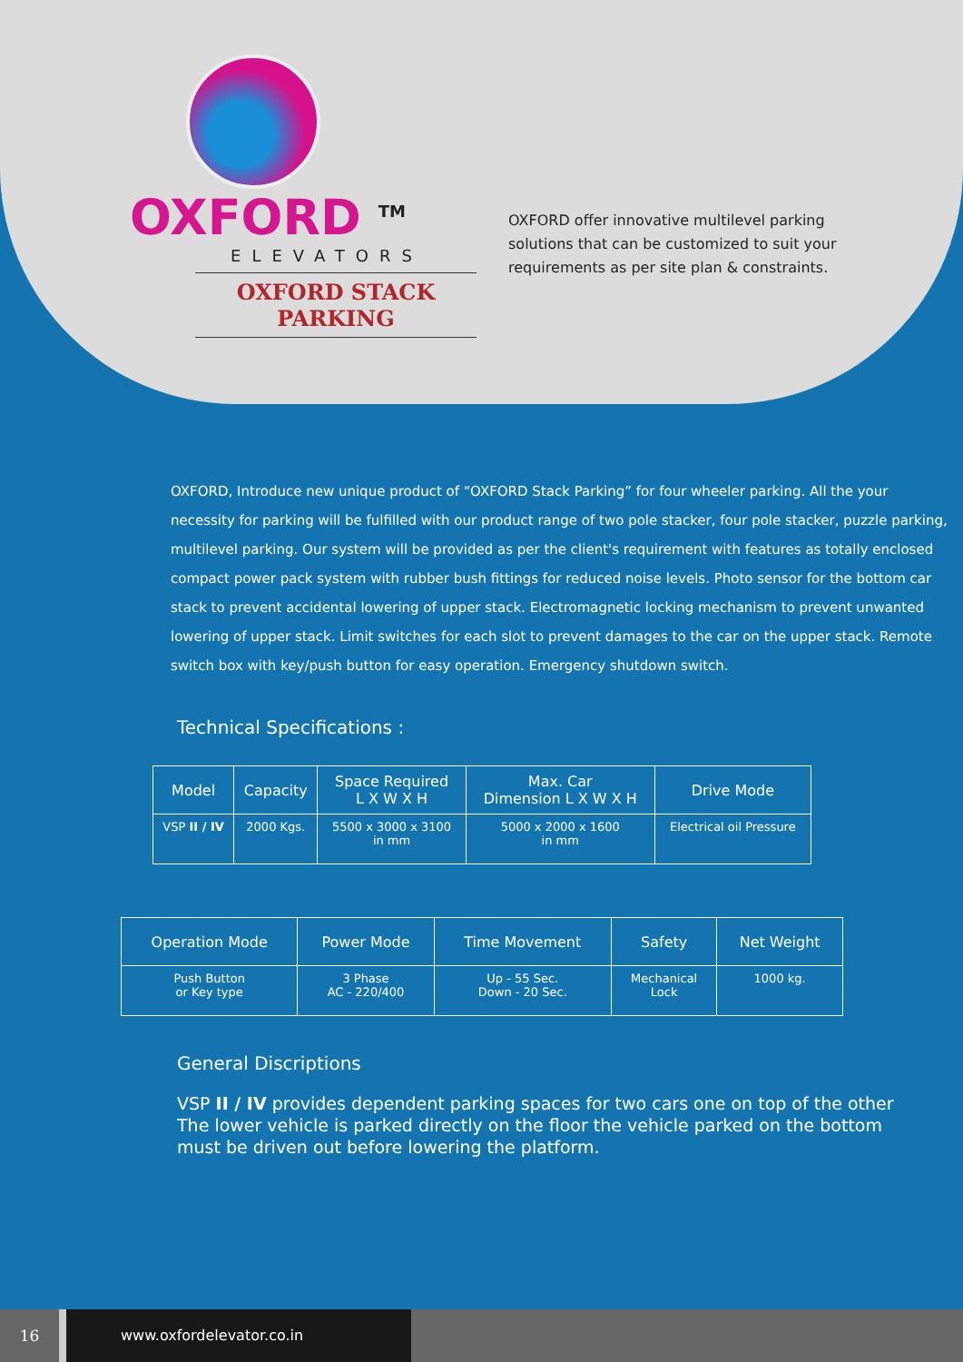OXFORD <sup>TM</sup>
ELEVATORS
OXFORD STACK PARKING
OXFORD offer innovative multilevel parking solutions that can be customized to suit your requirements as per site plan & constraints.
OXFORD, Introduce new unique product of “OXFORD Stack Parking” for four wheeler parking. All the your necessity for parking will be fulfilled with our product range of two pole stacker, four pole stacker, puzzle parking, multilevel parking. Our system will be provided as per the client's requirement with features as totally enclosed compact power pack system with rubber bush fittings for reduced noise levels. Photo sensor for the bottom car stack to prevent accidental lowering of upper stack. Electromagnetic locking mechanism to prevent unwanted lowering of upper stack. Limit switches for each slot to prevent damages to the car on the upper stack. Remote switch box with key/push button for easy operation. Emergency shutdown switch.
Technical Specifications :
| Model | Capacity | Space Required L X W X H | Max. Car Dimension L X W X H | Drive Mode |
| --- | --- | --- | --- | --- |
| VSP II / IV | 2000 Kgs. | 5500 x 3000 x 3100 in mm | 5000 x 2000 x 1600 in mm | Electrical oil Pressure |
| Operation Mode | Power Mode | Time Movement | Safety | Net Weight |
| --- | --- | --- | --- | --- |
| Push Button or Key type | 3 Phase AC - 220/400 | Up - 55 Sec. Down - 20 Sec. | Mechanical Lock | 1000 kg. |
General Discriptions
VSP II / IV provides dependent parking spaces for two cars one on top of the other The lower vehicle is parked directly on the floor the vehicle parked on the bottom must be driven out before lowering the platform.
16
www.oxfordelevator.co.in